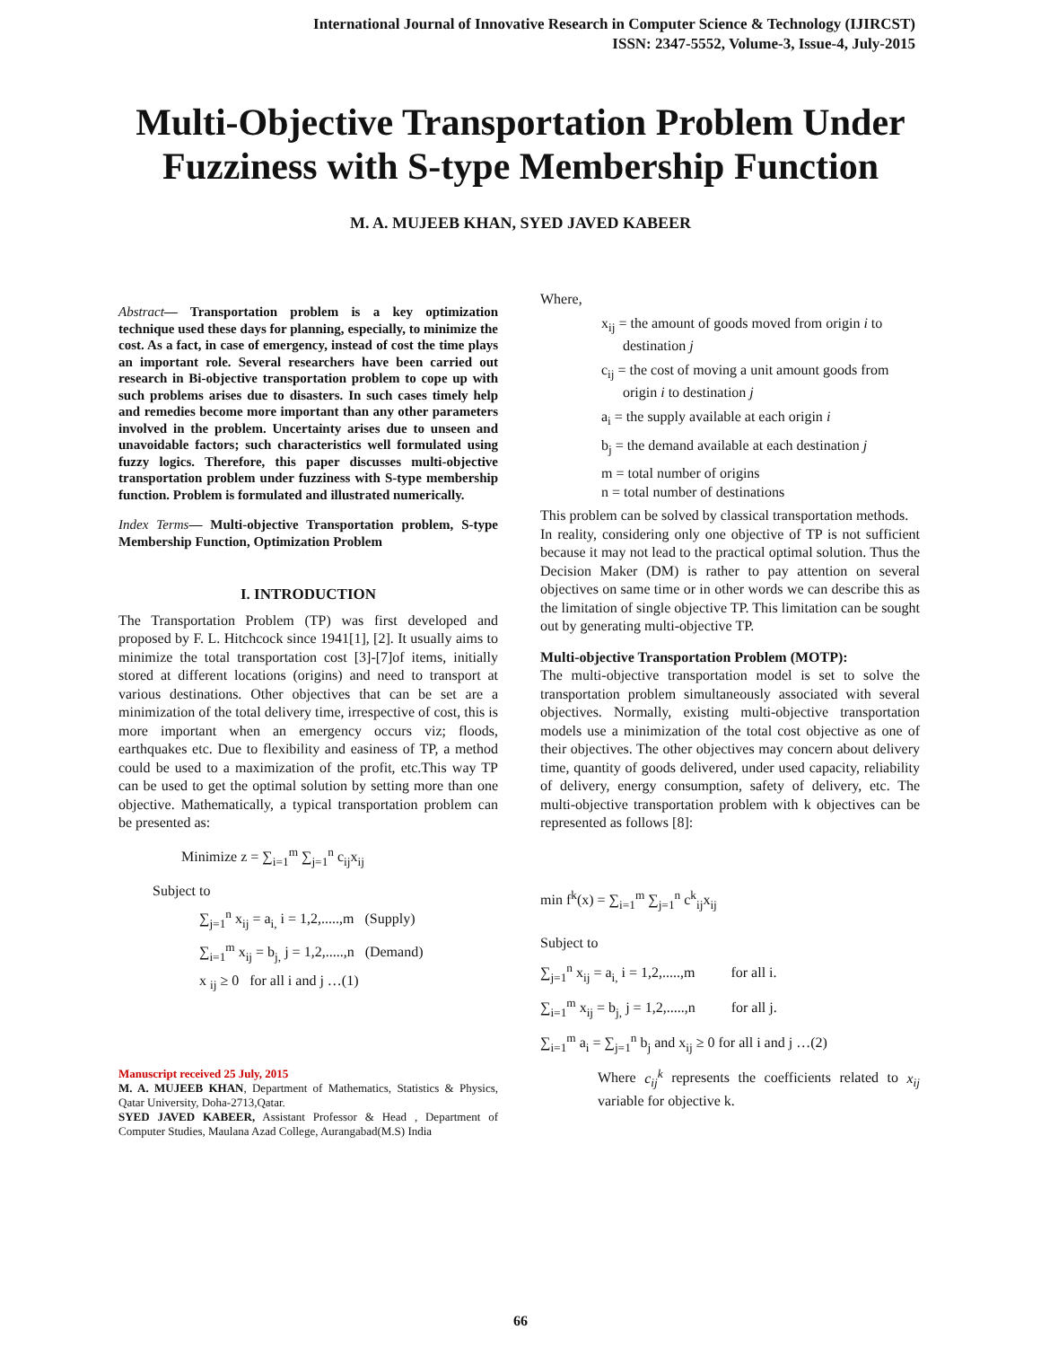International Journal of Innovative Research in Computer Science & Technology (IJIRCST)
ISSN: 2347-5552, Volume-3, Issue-4, July-2015
Multi-Objective Transportation Problem Under Fuzziness with S-type Membership Function
M. A. MUJEEB KHAN, SYED JAVED KABEER
Abstract— Transportation problem is a key optimization technique used these days for planning, especially, to minimize the cost. As a fact, in case of emergency, instead of cost the time plays an important role. Several researchers have been carried out research in Bi-objective transportation problem to cope up with such problems arises due to disasters. In such cases timely help and remedies become more important than any other parameters involved in the problem. Uncertainty arises due to unseen and unavoidable factors; such characteristics well formulated using fuzzy logics. Therefore, this paper discusses multi-objective transportation problem under fuzziness with S-type membership function. Problem is formulated and illustrated numerically.
Index Terms— Multi-objective Transportation problem, S-type Membership Function, Optimization Problem
I. INTRODUCTION
The Transportation Problem (TP) was first developed and proposed by F. L. Hitchcock since 1941[1], [2]. It usually aims to minimize the total transportation cost [3]-[7]of items, initially stored at different locations (origins) and need to transport at various destinations. Other objectives that can be set are a minimization of the total delivery time, irrespective of cost, this is more important when an emergency occurs viz; floods, earthquakes etc. Due to flexibility and easiness of TP, a method could be used to a maximization of the profit, etc.This way TP can be used to get the optimal solution by setting more than one objective. Mathematically, a typical transportation problem can be presented as:
Minimize z = ∑<sub>i=1</sub><sup>m</sup> ∑<sub>j=1</sub><sup>n</sup> c<sub>ij</sub>x<sub>ij</sub>
Subject to
∑<sub>j=1</sub><sup>n</sup> x<sub>ij</sub> = a<sub>i,</sub> i = 1,2,.....,m (Supply)
∑<sub>i=1</sub><sup>m</sup> x<sub>ij</sub> = b<sub>j,</sub> j = 1,2,.....,n (Demand)
x <sub>ij</sub> ≥ 0 for all i and j …(1)
Manuscript received 25 July, 2015
M. A. MUJEEB KHAN, Department of Mathematics, Statistics & Physics, Qatar University, Doha-2713,Qatar.
SYED JAVED KABEER, Assistant Professor & Head , Department of Computer Studies, Maulana Azad College, Aurangabad(M.S) India
Where,
x<sub>ij</sub> = the amount of goods moved from origin i to
destination j
c<sub>ij</sub> = the cost of moving a unit amount goods from
origin i to destination j
a<sub>i</sub> = the supply available at each origin i
b<sub>j</sub> = the demand available at each destination j
m = total number of origins
n = total number of destinations
This problem can be solved by classical transportation methods.
In reality, considering only one objective of TP is not sufficient because it may not lead to the practical optimal solution. Thus the Decision Maker (DM) is rather to pay attention on several objectives on same time or in other words we can describe this as the limitation of single objective TP. This limitation can be sought out by generating multi-objective TP.
Multi-objective Transportation Problem (MOTP):
The multi-objective transportation model is set to solve the transportation problem simultaneously associated with several objectives. Normally, existing multi-objective transportation models use a minimization of the total cost objective as one of their objectives. The other objectives may concern about delivery time, quantity of goods delivered, under used capacity, reliability of delivery, energy consumption, safety of delivery, etc. The multi-objective transportation problem with k objectives can be represented as follows [8]:
min f<sup>k</sup>(x) = ∑<sub>i=1</sub><sup>m</sup> ∑<sub>j=1</sub><sup>n</sup> c<sup>k</sup><sub>ij</sub>x<sub>ij</sub>
Subject to
∑<sub>j=1</sub><sup>n</sup> x<sub>ij</sub> = a<sub>i,</sub> i = 1,2,.....,m for all i.
∑<sub>i=1</sub><sup>m</sup> x<sub>ij</sub> = b<sub>j,</sub> j = 1,2,.....,n for all j.
∑<sub>i=1</sub><sup>m</sup> a<sub>i</sub> = ∑<sub>j=1</sub><sup>n</sup> b<sub>j</sub> and x<sub>ij</sub> ≥ 0 for all i and j …(2)
Where c<sub>ij</sub><sup>k</sup> represents the coefficients related to x<sub>ij</sub> variable for objective k.
66